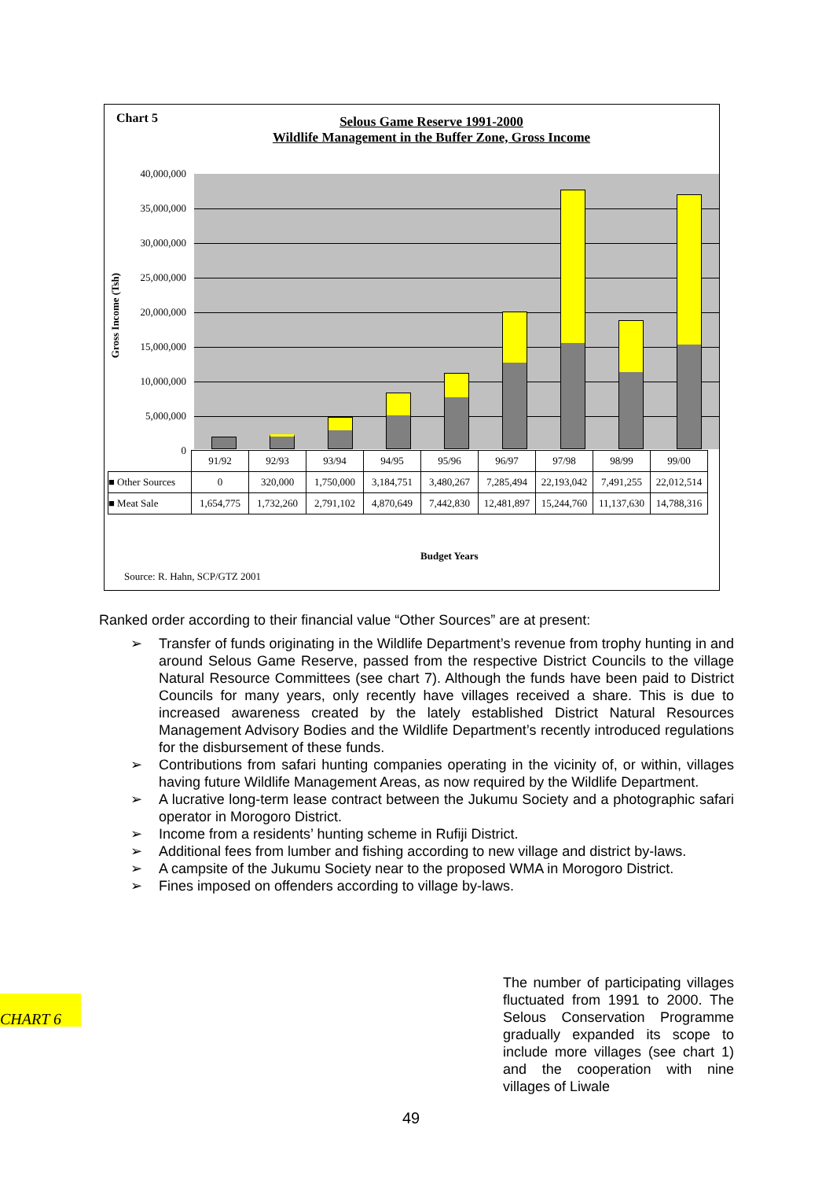Chart 5
Selous Game Reserve 1991-2000
Wildlife Management in the Buffer Zone, Gross Income
Gross Income (Tsh)
40,000,000
35,000,000
30,000,000
25,000,000
20,000,000
15,000,000
10,000,000
5,000,000
0
| | 91/92 | 92/93 | 93/94 | 94/95 | 95/96 | 96/97 | 97/98 | 98/99 | 99/00 |
| ■ Other Sources | 0 | 320,000 | 1,750,000 | 3,184,751 | 3,480,267 | 7,285,494 | 22,193,042 | 7,491,255 | 22,012,514 |
| ■ Meat Sale | 1,654,775 | 1,732,260 | 2,791,102 | 4,870,649 | 7,442,830 | 12,481,897 | 15,244,760 | 11,137,630 | 14,788,316 |
Budget Years
Source: R. Hahn, SCP/GTZ 2001
Ranked order according to their financial value “Other Sources” are at present:
➢ Transfer of funds originating in the Wildlife Department’s revenue from trophy hunting in and around Selous Game Reserve, passed from the respective District Councils to the village Natural Resource Committees (see chart 7). Although the funds have been paid to District Councils for many years, only recently have villages received a share. This is due to increased awareness created by the lately established District Natural Resources Management Advisory Bodies and the Wildlife Department’s recently introduced regulations for the disbursement of these funds.
➢ Contributions from safari hunting companies operating in the vicinity of, or within, villages having future Wildlife Management Areas, as now required by the Wildlife Department.
➢ A lucrative long-term lease contract between the Jukumu Society and a photographic safari operator in Morogoro District.
➢ Income from a residents’ hunting scheme in Rufiji District.
➢ Additional fees from lumber and fishing according to new village and district by-laws.
➢ A campsite of the Jukumu Society near to the proposed WMA in Morogoro District.
➢ Fines imposed on offenders according to village by-laws.
CHART 6
The number of participating villages fluctuated from 1991 to 2000. The Selous Conservation Programme gradually expanded its scope to include more villages (see chart 1) and the cooperation with nine villages of Liwale
49